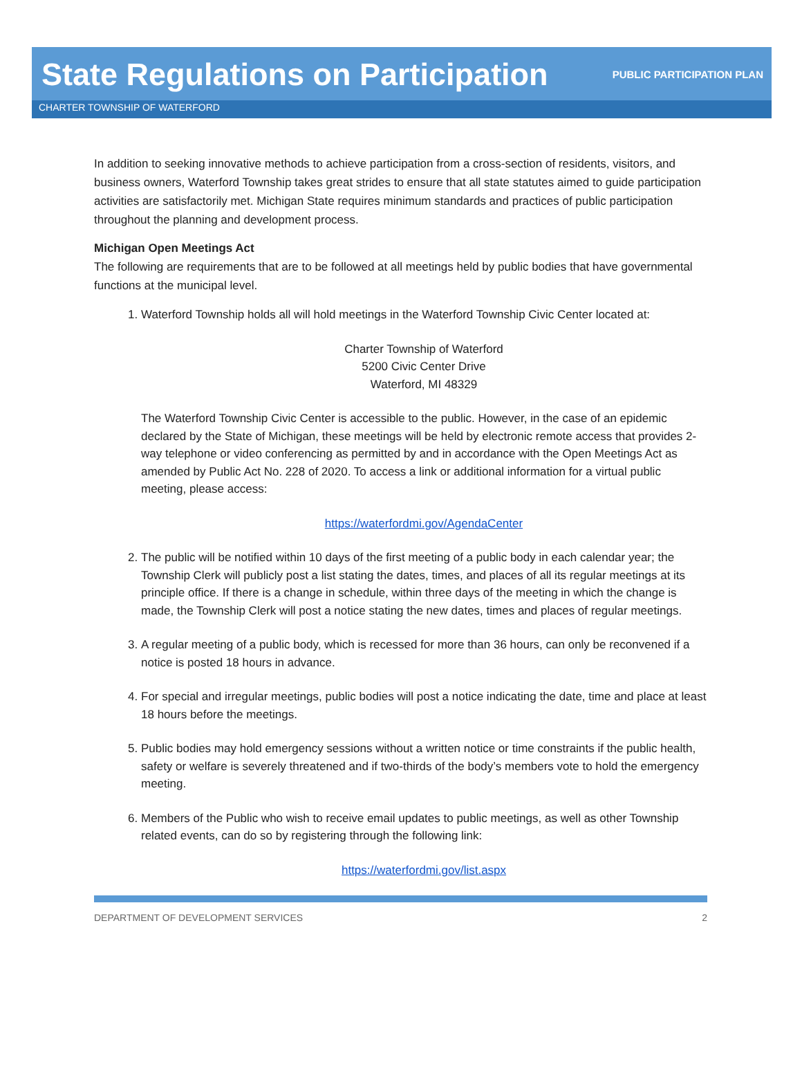State Regulations on Participation
PUBLIC PARTICIPATION PLAN
CHARTER TOWNSHIP OF WATERFORD
In addition to seeking innovative methods to achieve participation from a cross-section of residents, visitors, and business owners, Waterford Township takes great strides to ensure that all state statutes aimed to guide participation activities are satisfactorily met. Michigan State requires minimum standards and practices of public participation throughout the planning and development process.
Michigan Open Meetings Act
The following are requirements that are to be followed at all meetings held by public bodies that have governmental functions at the municipal level.
1. Waterford Township holds all will hold meetings in the Waterford Township Civic Center located at:
Charter Township of Waterford
5200 Civic Center Drive
Waterford, MI 48329
The Waterford Township Civic Center is accessible to the public. However, in the case of an epidemic declared by the State of Michigan, these meetings will be held by electronic remote access that provides 2-way telephone or video conferencing as permitted by and in accordance with the Open Meetings Act as amended by Public Act No. 228 of 2020. To access a link or additional information for a virtual public meeting, please access:
https://waterfordmi.gov/AgendaCenter
2. The public will be notified within 10 days of the first meeting of a public body in each calendar year; the Township Clerk will publicly post a list stating the dates, times, and places of all its regular meetings at its principle office. If there is a change in schedule, within three days of the meeting in which the change is made, the Township Clerk will post a notice stating the new dates, times and places of regular meetings.
3. A regular meeting of a public body, which is recessed for more than 36 hours, can only be reconvened if a notice is posted 18 hours in advance.
4. For special and irregular meetings, public bodies will post a notice indicating the date, time and place at least 18 hours before the meetings.
5. Public bodies may hold emergency sessions without a written notice or time constraints if the public health, safety or welfare is severely threatened and if two-thirds of the body’s members vote to hold the emergency meeting.
6. Members of the Public who wish to receive email updates to public meetings, as well as other Township related events, can do so by registering through the following link:
https://waterfordmi.gov/list.aspx
DEPARTMENT OF DEVELOPMENT SERVICES 2